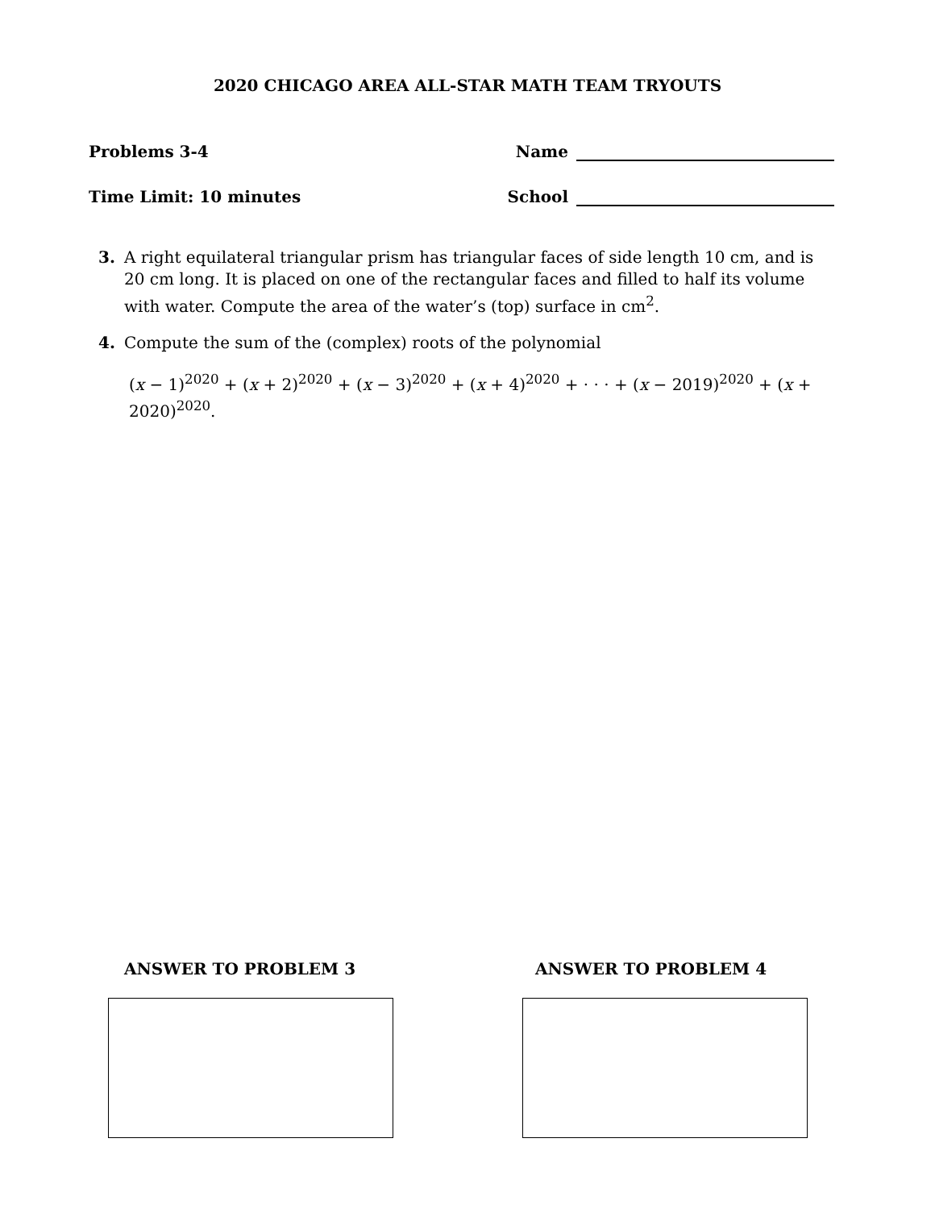2020 CHICAGO AREA ALL-STAR MATH TEAM TRYOUTS
Problems 3-4 Name
Time Limit: 10 minutes School
3. A right equilateral triangular prism has triangular faces of side length 10 cm, and is 20 cm long. It is placed on one of the rectangular faces and filled to half its volume with water. Compute the area of the water’s (top) surface in cm<sup>2</sup>.
4. Compute the sum of the (complex) roots of the polynomial
(x − 1)<sup>2020</sup> + (x + 2)<sup>2020</sup> + (x − 3)<sup>2020</sup> + (x + 4)<sup>2020</sup> + · · · + (x − 2019)<sup>2020</sup> + (x + 2020)<sup>2020</sup>.
ANSWER TO PROBLEM 3 ANSWER TO PROBLEM 4